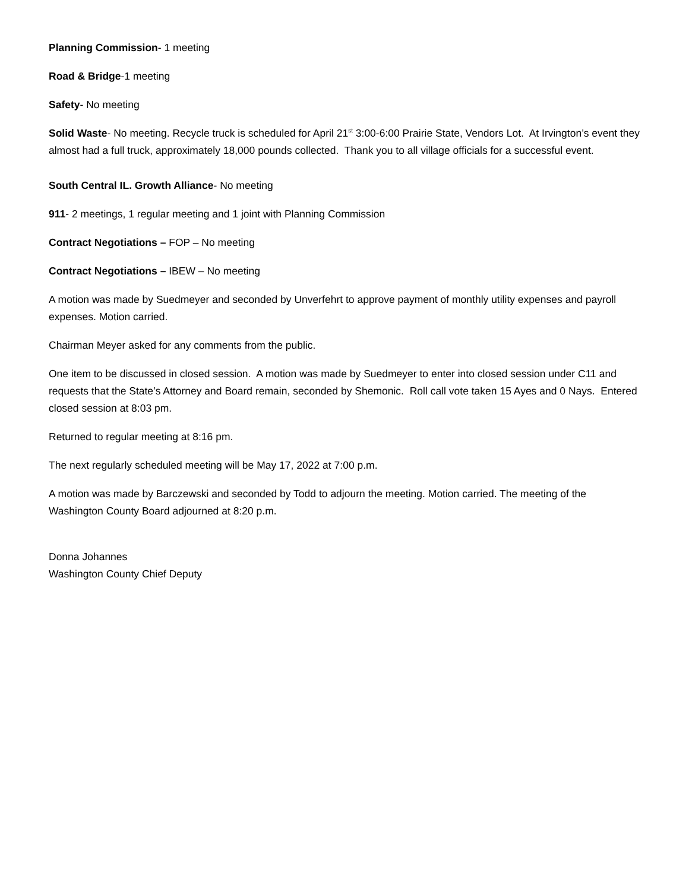Planning Commission- 1 meeting
Road & Bridge-1 meeting
Safety- No meeting
Solid Waste- No meeting. Recycle truck is scheduled for April 21<sup>st</sup> 3:00-6:00 Prairie State, Vendors Lot. At Irvington’s event they almost had a full truck, approximately 18,000 pounds collected. Thank you to all village officials for a successful event.
South Central IL. Growth Alliance- No meeting
911- 2 meetings, 1 regular meeting and 1 joint with Planning Commission
Contract Negotiations – FOP – No meeting
Contract Negotiations – IBEW – No meeting
A motion was made by Suedmeyer and seconded by Unverfehrt to approve payment of monthly utility expenses and payroll expenses. Motion carried.
Chairman Meyer asked for any comments from the public.
One item to be discussed in closed session. A motion was made by Suedmeyer to enter into closed session under C11 and requests that the State’s Attorney and Board remain, seconded by Shemonic. Roll call vote taken 15 Ayes and 0 Nays. Entered closed session at 8:03 pm.
Returned to regular meeting at 8:16 pm.
The next regularly scheduled meeting will be May 17, 2022 at 7:00 p.m.
A motion was made by Barczewski and seconded by Todd to adjourn the meeting. Motion carried. The meeting of the Washington County Board adjourned at 8:20 p.m.
Donna Johannes
Washington County Chief Deputy